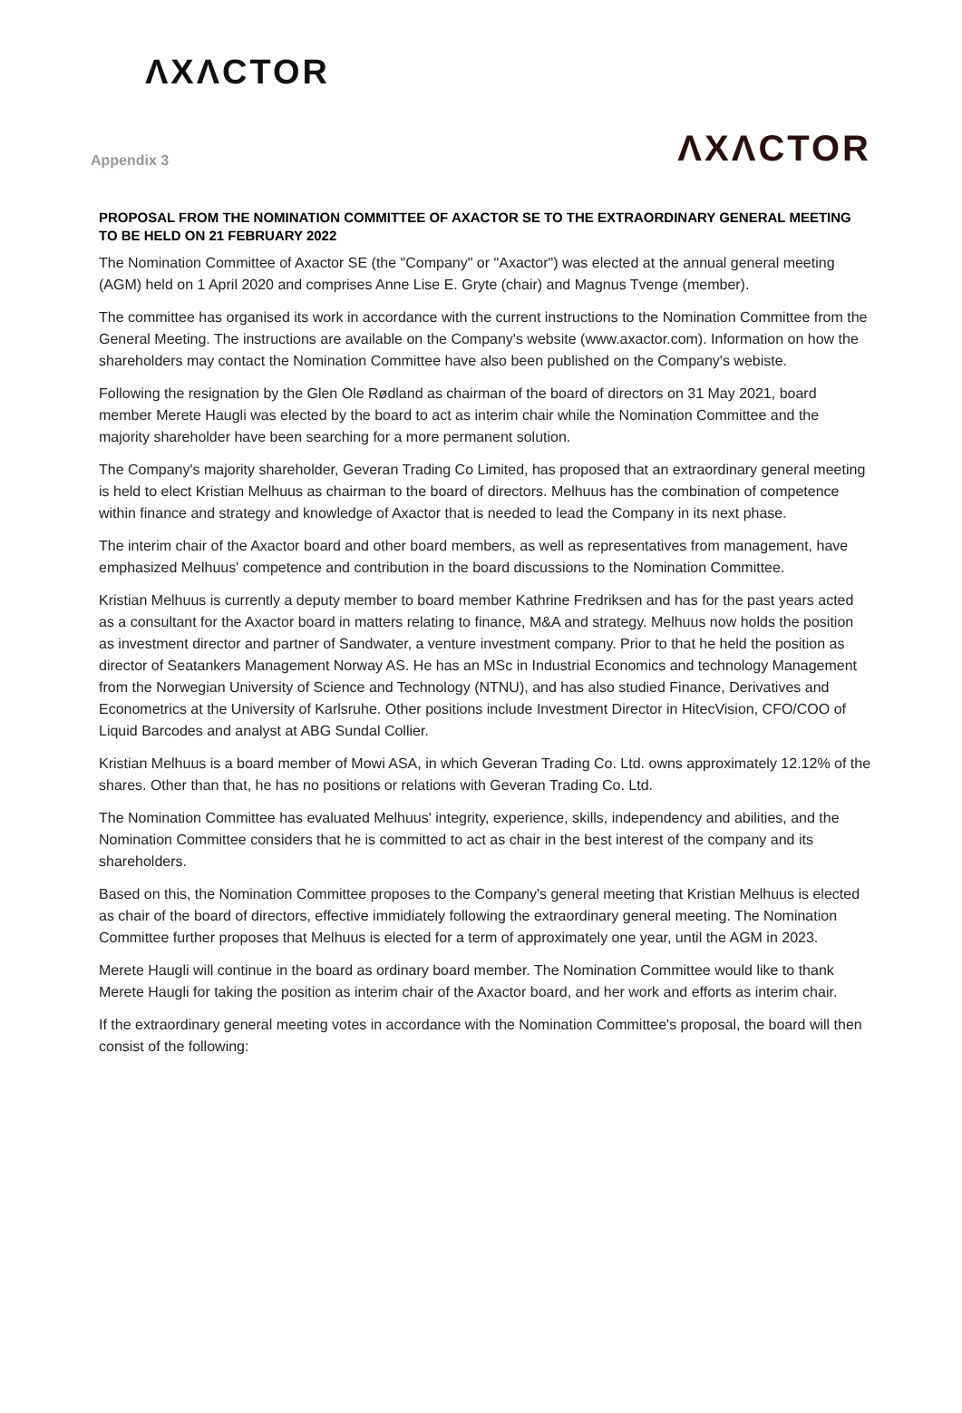ΛXΛCTOR
Appendix 3
ΛXΛCTOR
PROPOSAL FROM THE NOMINATION COMMITTEE OF AXACTOR SE TO THE EXTRAORDINARY GENERAL MEETING TO BE HELD ON 21 FEBRUARY 2022
The Nomination Committee of Axactor SE (the "Company" or "Axactor") was elected at the annual general meeting (AGM) held on 1 April 2020 and comprises Anne Lise E. Gryte (chair) and Magnus Tvenge (member).
The committee has organised its work in accordance with the current instructions to the Nomination Committee from the General Meeting. The instructions are available on the Company's website (www.axactor.com). Information on how the shareholders may contact the Nomination Committee have also been published on the Company's webiste.
Following the resignation by the Glen Ole Rødland as chairman of the board of directors on 31 May 2021, board member Merete Haugli was elected by the board to act as interim chair while the Nomination Committee and the majority shareholder have been searching for a more permanent solution.
The Company's majority shareholder, Geveran Trading Co Limited, has proposed that an extraordinary general meeting is held to elect Kristian Melhuus as chairman to the board of directors. Melhuus has the combination of competence within finance and strategy and knowledge of Axactor that is needed to lead the Company in its next phase.
The interim chair of the Axactor board and other board members, as well as representatives from management, have emphasized Melhuus' competence and contribution in the board discussions to the Nomination Committee.
Kristian Melhuus is currently a deputy member to board member Kathrine Fredriksen and has for the past years acted as a consultant for the Axactor board in matters relating to finance, M&A and strategy. Melhuus now holds the position as investment director and partner of Sandwater, a venture investment company. Prior to that he held the position as director of Seatankers Management Norway AS. He has an MSc in Industrial Economics and technology Management from the Norwegian University of Science and Technology (NTNU), and has also studied Finance, Derivatives and Econometrics at the University of Karlsruhe. Other positions include Investment Director in HitecVision, CFO/COO of Liquid Barcodes and analyst at ABG Sundal Collier.
Kristian Melhuus is a board member of Mowi ASA, in which Geveran Trading Co. Ltd. owns approximately 12.12% of the shares. Other than that, he has no positions or relations with Geveran Trading Co. Ltd.
The Nomination Committee has evaluated Melhuus' integrity, experience, skills, independency and abilities, and the Nomination Committee considers that he is committed to act as chair in the best interest of the company and its shareholders.
Based on this, the Nomination Committee proposes to the Company's general meeting that Kristian Melhuus is elected as chair of the board of directors, effective immidiately following the extraordinary general meeting. The Nomination Committee further proposes that Melhuus is elected for a term of approximately one year, until the AGM in 2023.
Merete Haugli will continue in the board as ordinary board member. The Nomination Committee would like to thank Merete Haugli for taking the position as interim chair of the Axactor board, and her work and efforts as interim chair.
If the extraordinary general meeting votes in accordance with the Nomination Committee's proposal, the board will then consist of the following: